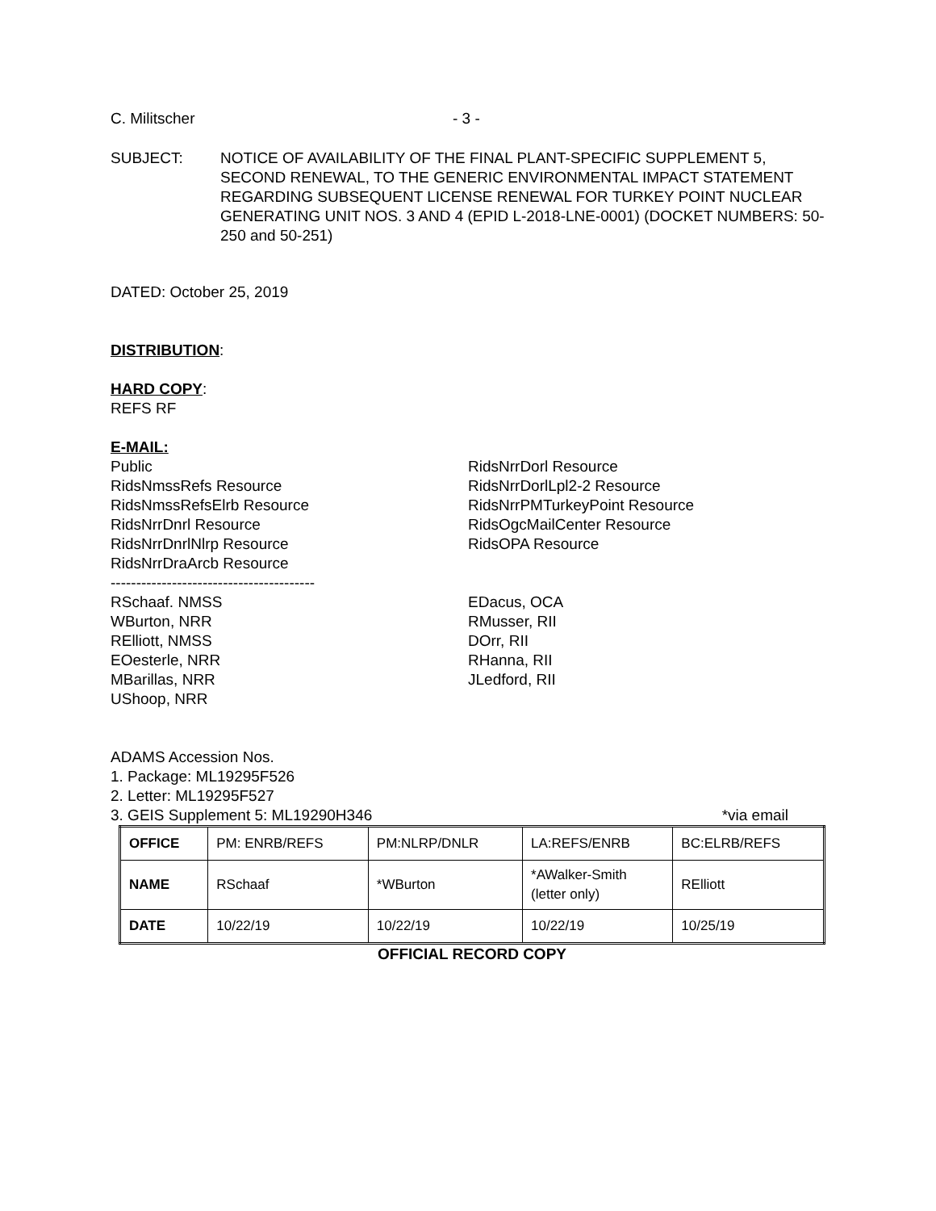C. Militscher - 3 -
SUBJECT: NOTICE OF AVAILABILITY OF THE FINAL PLANT-SPECIFIC SUPPLEMENT 5, SECOND RENEWAL, TO THE GENERIC ENVIRONMENTAL IMPACT STATEMENT REGARDING SUBSEQUENT LICENSE RENEWAL FOR TURKEY POINT NUCLEAR GENERATING UNIT NOS. 3 AND 4 (EPID L-2018-LNE-0001) (DOCKET NUMBERS: 50-250 and 50-251)
DATED: October 25, 2019
DISTRIBUTION:
HARD COPY:
REFS RF
E-MAIL:
Public
RidsNmssRefs Resource
RidsNmssRefsElrb Resource
RidsNrrDnrl Resource
RidsNrrDnrlNlrp Resource
RidsNrrDraArcb Resource
----------------------------------------
RidsNrrDorl Resource
RidsNrrDorlLpl2-2 Resource
RidsNrrPMTurkeyPoint Resource
RidsOgcMailCenter Resource
RidsOPA Resource
RSchaaf. NMSS
WBurton, NRR
RElliott, NMSS
EOesterle, NRR
MBarillas, NRR
UShoop, NRR
EDacus, OCA
RMusser, RII
DOrr, RII
RHanna, RII
JLedford, RII
ADAMS Accession Nos.
1. Package: ML19295F526
2. Letter: ML19295F527
3. GEIS Supplement 5: ML19290H346 *via email
| OFFICE | PM: ENRB/REFS | PM:NLRP/DNLR | LA:REFS/ENRB | BC:ELRB/REFS |
| NAME | RSchaaf | *WBurton | *AWalker-Smith (letter only) | RElliott |
| DATE | 10/22/19 | 10/22/19 | 10/22/19 | 10/25/19 |
OFFICIAL RECORD COPY